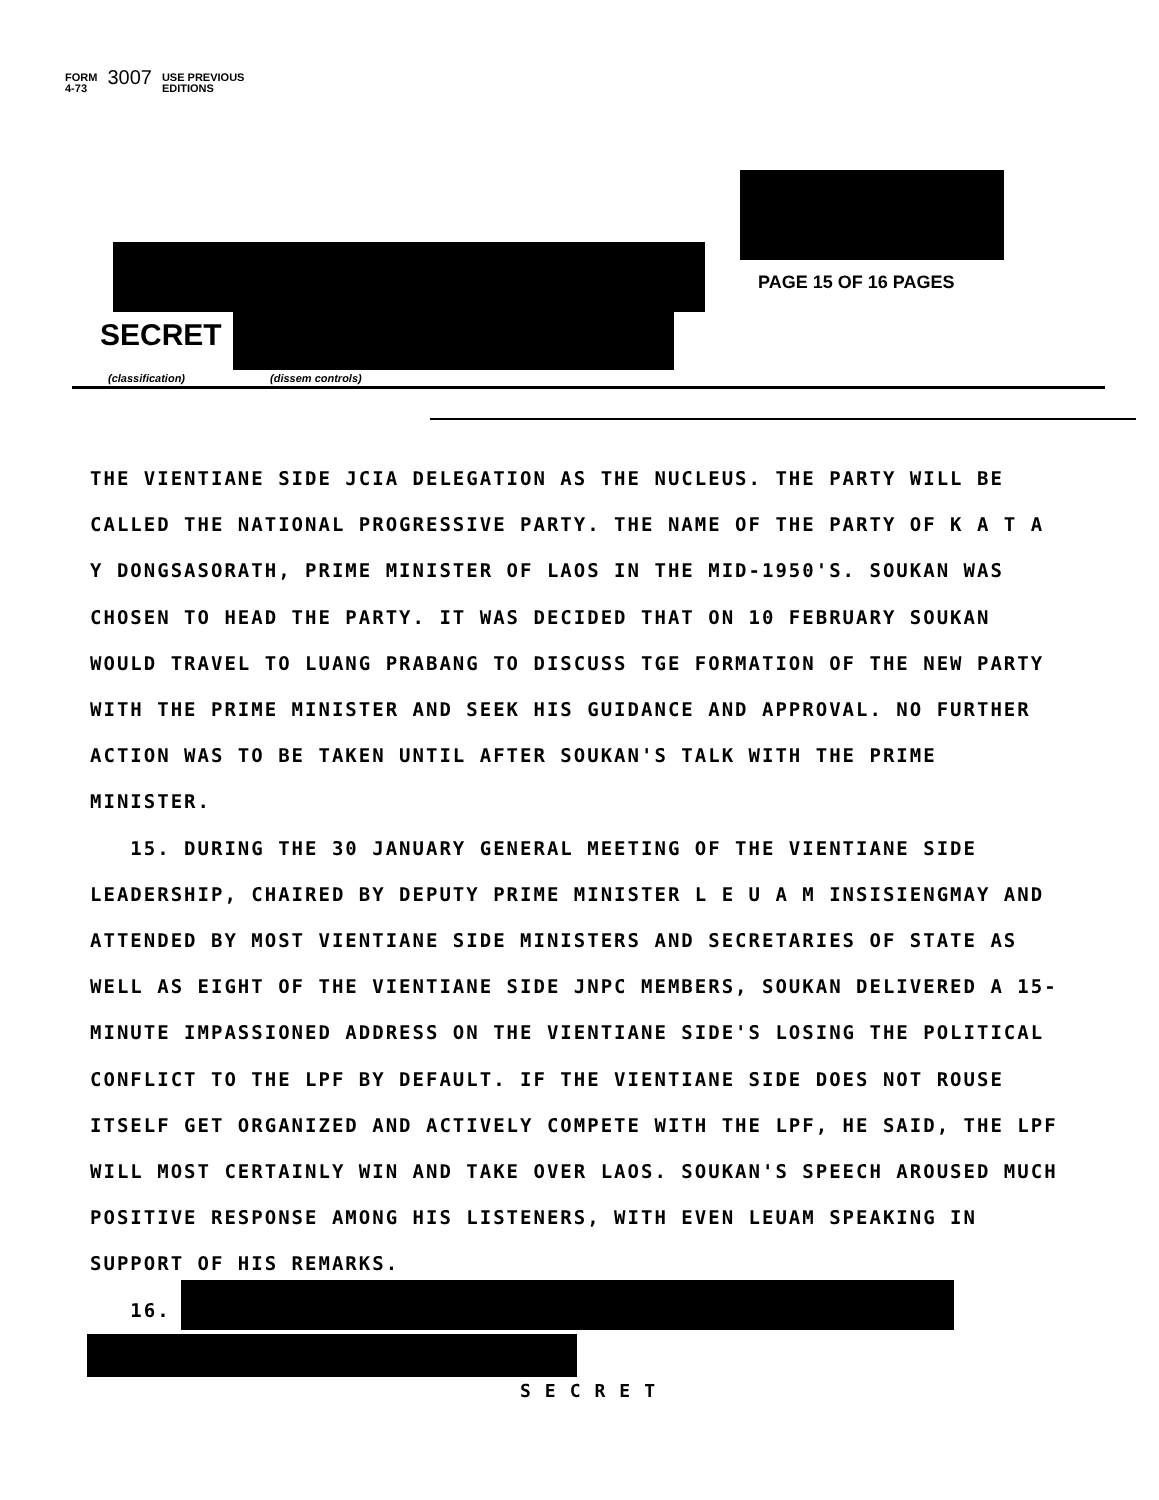FORM
4-73 3007 USE PREVIOUS
EDITIONS
PAGE 15 OF 16 PAGES
SECRET
(classification) (dissem controls)
THE VIENTIANE SIDE JCIA DELEGATION AS THE NUCLEUS. THE PARTY WILL BE CALLED THE NATIONAL PROGRESSIVE PARTY. THE NAME OF THE PARTY OF K A T A Y DONGSASORATH, PRIME MINISTER OF LAOS IN THE MID-1950'S. SOUKAN WAS CHOSEN TO HEAD THE PARTY. IT WAS DECIDED THAT ON 10 FEBRUARY SOUKAN WOULD TRAVEL TO LUANG PRABANG TO DISCUSS TGE FORMATION OF THE NEW PARTY WITH THE PRIME MINISTER AND SEEK HIS GUIDANCE AND APPROVAL. NO FURTHER ACTION WAS TO BE TAKEN UNTIL AFTER SOUKAN'S TALK WITH THE PRIME MINISTER.
15. DURING THE 30 JANUARY GENERAL MEETING OF THE VIENTIANE SIDE LEADERSHIP, CHAIRED BY DEPUTY PRIME MINISTER L E U A M INSISIENGMAY AND ATTENDED BY MOST VIENTIANE SIDE MINISTERS AND SECRETARIES OF STATE AS WELL AS EIGHT OF THE VIENTIANE SIDE JNPC MEMBERS, SOUKAN DELIVERED A 15-MINUTE IMPASSIONED ADDRESS ON THE VIENTIANE SIDE'S LOSING THE POLITICAL CONFLICT TO THE LPF BY DEFAULT. IF THE VIENTIANE SIDE DOES NOT ROUSE ITSELF GET ORGANIZED AND ACTIVELY COMPETE WITH THE LPF, HE SAID, THE LPF WILL MOST CERTAINLY WIN AND TAKE OVER LAOS. SOUKAN'S SPEECH AROUSED MUCH POSITIVE RESPONSE AMONG HIS LISTENERS, WITH EVEN LEUAM SPEAKING IN SUPPORT OF HIS REMARKS.
16.
SECRET